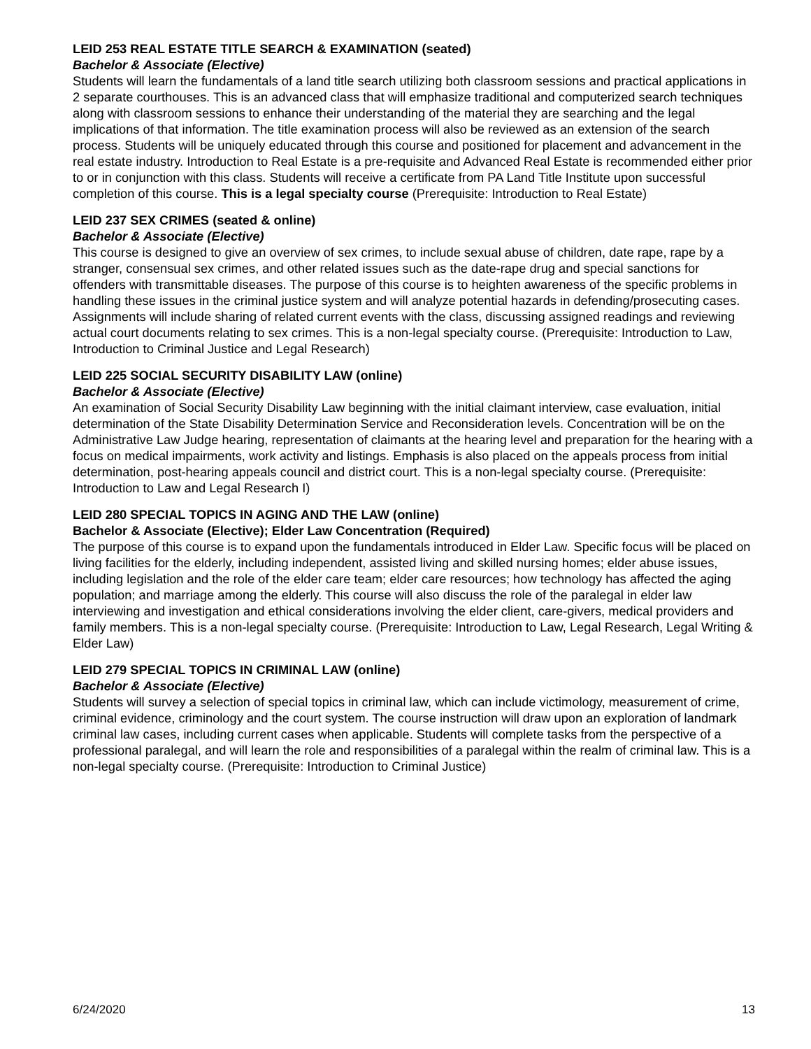LEID 253 REAL ESTATE TITLE SEARCH & EXAMINATION (seated)
Bachelor & Associate (Elective)
Students will learn the fundamentals of a land title search utilizing both classroom sessions and practical applications in 2 separate courthouses. This is an advanced class that will emphasize traditional and computerized search techniques along with classroom sessions to enhance their understanding of the material they are searching and the legal implications of that information. The title examination process will also be reviewed as an extension of the search process. Students will be uniquely educated through this course and positioned for placement and advancement in the real estate industry. Introduction to Real Estate is a pre-requisite and Advanced Real Estate is recommended either prior to or in conjunction with this class. Students will receive a certificate from PA Land Title Institute upon successful completion of this course. This is a legal specialty course (Prerequisite: Introduction to Real Estate)
LEID 237 SEX CRIMES (seated & online)
Bachelor & Associate (Elective)
This course is designed to give an overview of sex crimes, to include sexual abuse of children, date rape, rape by a stranger, consensual sex crimes, and other related issues such as the date-rape drug and special sanctions for offenders with transmittable diseases. The purpose of this course is to heighten awareness of the specific problems in handling these issues in the criminal justice system and will analyze potential hazards in defending/prosecuting cases. Assignments will include sharing of related current events with the class, discussing assigned readings and reviewing actual court documents relating to sex crimes. This is a non-legal specialty course. (Prerequisite: Introduction to Law, Introduction to Criminal Justice and Legal Research)
LEID 225 SOCIAL SECURITY DISABILITY LAW (online)
Bachelor & Associate (Elective)
An examination of Social Security Disability Law beginning with the initial claimant interview, case evaluation, initial determination of the State Disability Determination Service and Reconsideration levels. Concentration will be on the Administrative Law Judge hearing, representation of claimants at the hearing level and preparation for the hearing with a focus on medical impairments, work activity and listings. Emphasis is also placed on the appeals process from initial determination, post-hearing appeals council and district court. This is a non-legal specialty course. (Prerequisite: Introduction to Law and Legal Research I)
LEID 280 SPECIAL TOPICS IN AGING AND THE LAW (online)
Bachelor & Associate (Elective); Elder Law Concentration (Required)
The purpose of this course is to expand upon the fundamentals introduced in Elder Law. Specific focus will be placed on living facilities for the elderly, including independent, assisted living and skilled nursing homes; elder abuse issues, including legislation and the role of the elder care team; elder care resources; how technology has affected the aging population; and marriage among the elderly. This course will also discuss the role of the paralegal in elder law interviewing and investigation and ethical considerations involving the elder client, care-givers, medical providers and family members. This is a non-legal specialty course. (Prerequisite: Introduction to Law, Legal Research, Legal Writing & Elder Law)
LEID 279 SPECIAL TOPICS IN CRIMINAL LAW (online)
Bachelor & Associate (Elective)
Students will survey a selection of special topics in criminal law, which can include victimology, measurement of crime, criminal evidence, criminology and the court system. The course instruction will draw upon an exploration of landmark criminal law cases, including current cases when applicable. Students will complete tasks from the perspective of a professional paralegal, and will learn the role and responsibilities of a paralegal within the realm of criminal law. This is a non-legal specialty course. (Prerequisite: Introduction to Criminal Justice)
6/24/2020 13